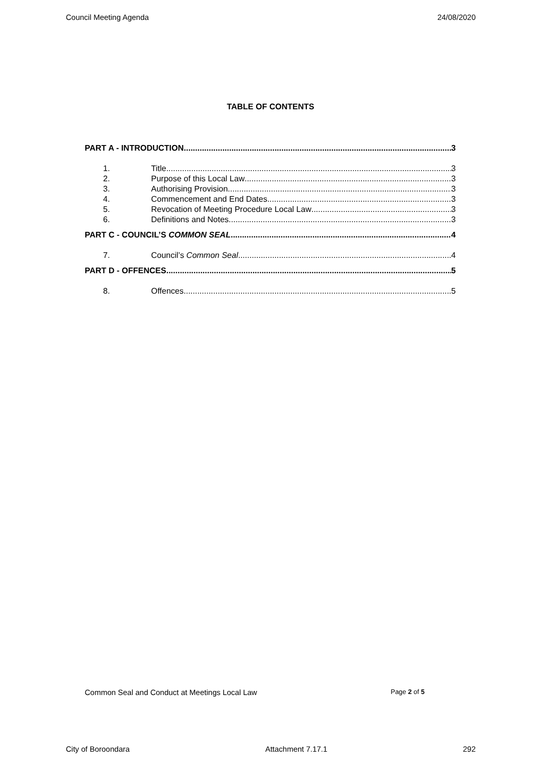Council Meeting Agenda 24/08/2020
TABLE OF CONTENTS
PART A - INTRODUCTION 3
1. Title 3
2. Purpose of this Local Law 3
3. Authorising Provision 3
4. Commencement and End Dates 3
5. Revocation of Meeting Procedure Local Law 3
6. Definitions and Notes 3
PART C - COUNCIL’S COMMON SEAL 4
7. Council’s Common Seal 4
PART D - OFFENCES 5
8. Offences 5
Common Seal and Conduct at Meetings Local Law Page 2 of 5
City of Boroondara Attachment 7.17.1 292